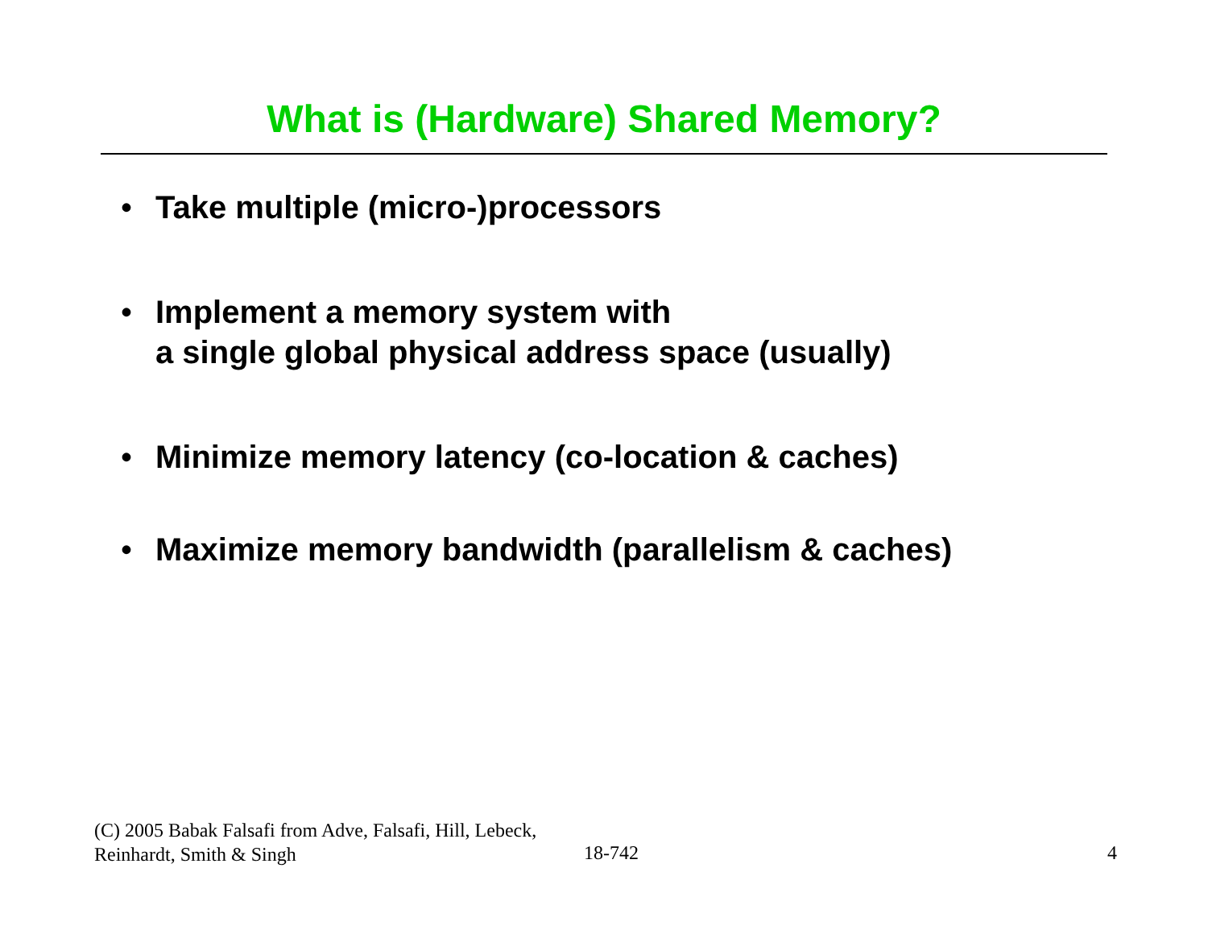What is (Hardware) Shared Memory?
• Take multiple (micro-)processors
• Implement a memory system with
a single global physical address space (usually)
• Minimize memory latency (co-location & caches)
• Maximize memory bandwidth (parallelism & caches)
(C) 2005 Babak Falsafi from Adve, Falsafi, Hill, Lebeck, Reinhardt, Smith & Singh
18-742 4